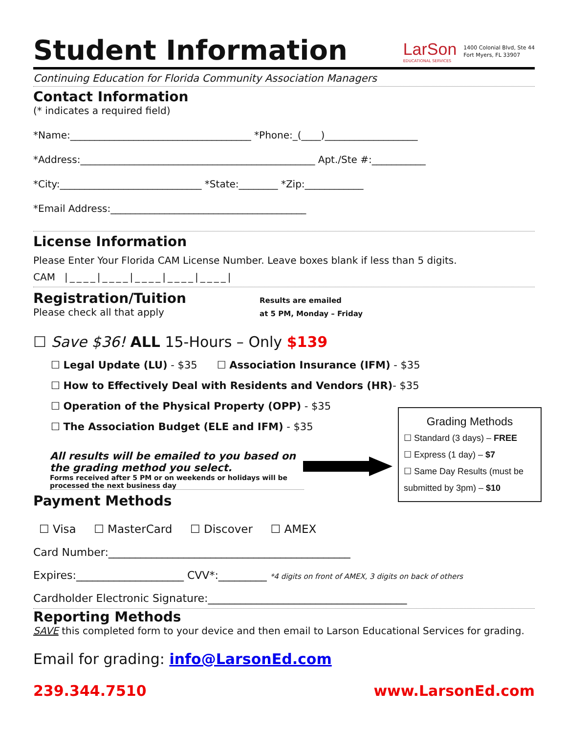Student Information
LarSon
EDUCATIONAL SERVICES
1400 Colonial Blvd, Ste 44
Fort Myers, FL 33907
Continuing Education for Florida Community Association Managers
Contact Information
(* indicates a required field)
*Name:_____________________________________ *Phone:_(____)___________________
*Address:________________________________________________ Apt./Ste #:___________
*City:_____________________________ *State:________ *Zip:____________
*Email Address:________________________________________
License Information
Please Enter Your Florida CAM License Number. Leave boxes blank if less than 5 digits.
CAM |____|____|____|____|____|
Registration/Tuition
Please check all that apply
Results are emailed
at 5 PM, Monday – Friday
☐ Save $36! ALL 15-Hours – Only $139
☐ Legal Update (LU) - $35 ☐ Association Insurance (IFM) - $35
☐ How to Effectively Deal with Residents and Vendors (HR)- $35
☐ Operation of the Physical Property (OPP) - $35
☐ The Association Budget (ELE and IFM) - $35
All results will be emailed to you based on the grading method you select.
Forms received after 5 PM or on weekends or holidays will be processed the next business day
Grading Methods
☐ Standard (3 days) – FREE
☐ Express (1 day) – $7
☐ Same Day Results (must be submitted by 3pm) – $10
Payment Methods
☐ Visa ☐ MasterCard ☐ Discover ☐ AMEX
Card Number:_____________________________________________
Expires:____________________ CVV*:_________ *4 digits on front of AMEX, 3 digits on back of others
Cardholder Electronic Signature:_____________________________________
Reporting Methods
SAVE this completed form to your device and then email to Larson Educational Services for grading.
Email for grading: info@LarsonEd.com
239.344.7510 www.LarsonEd.com